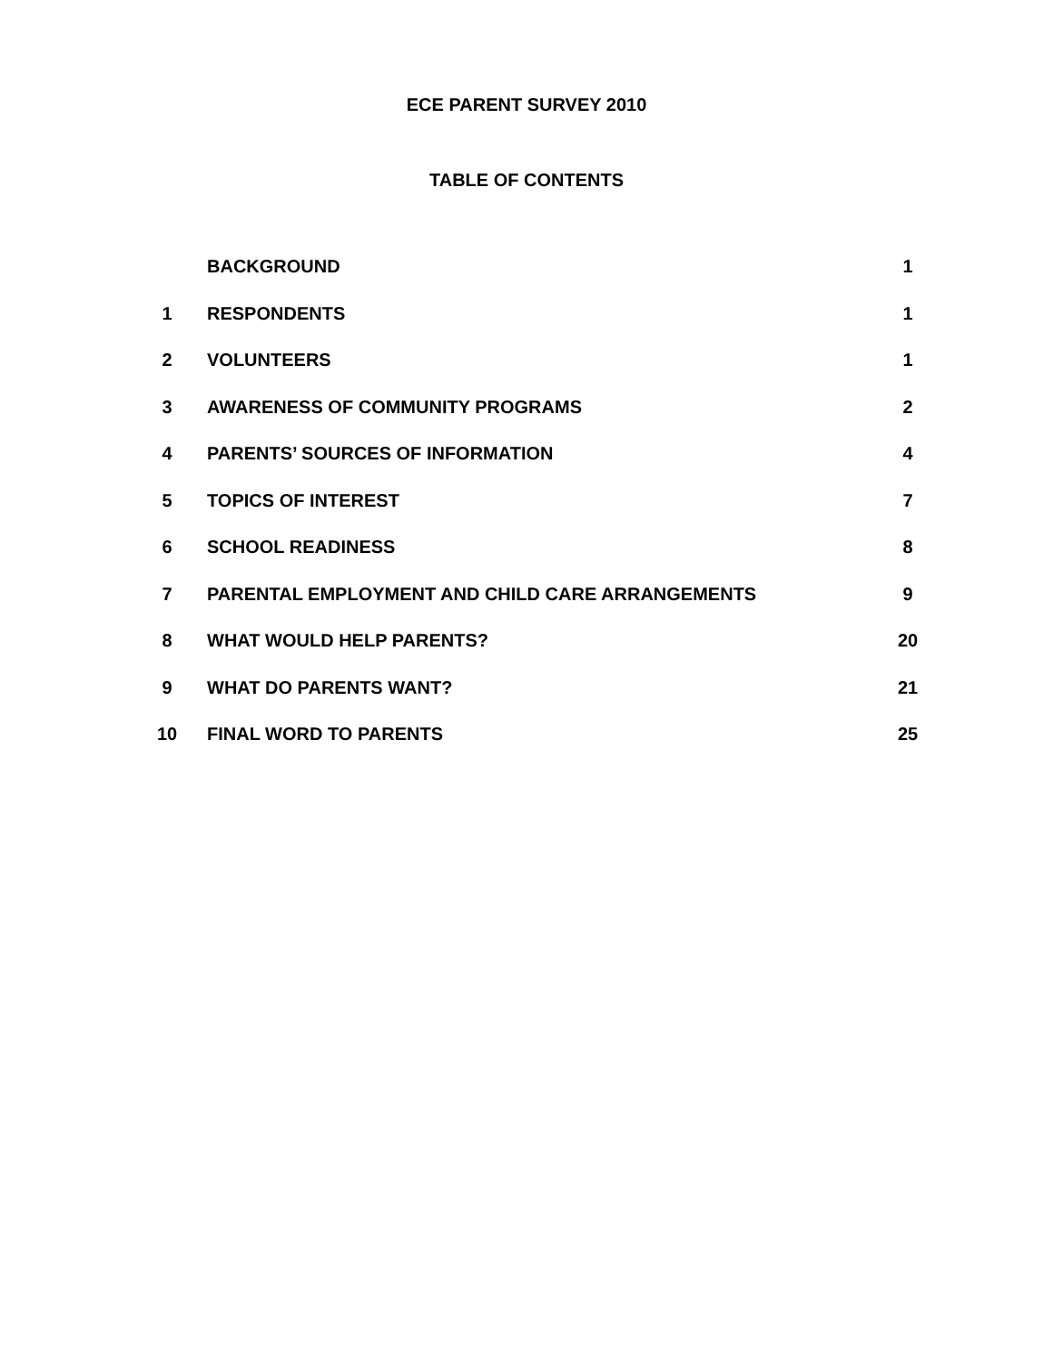ECE PARENT SURVEY 2010
TABLE OF CONTENTS
| | BACKGROUND | 1 |
| 1 | RESPONDENTS | 1 |
| 2 | VOLUNTEERS | 1 |
| 3 | AWARENESS OF COMMUNITY PROGRAMS | 2 |
| 4 | PARENTS’ SOURCES OF INFORMATION | 4 |
| 5 | TOPICS OF INTEREST | 7 |
| 6 | SCHOOL READINESS | 8 |
| 7 | PARENTAL EMPLOYMENT AND CHILD CARE ARRANGEMENTS | 9 |
| 8 | WHAT WOULD HELP PARENTS? | 20 |
| 9 | WHAT DO PARENTS WANT? | 21 |
| 10 | FINAL WORD TO PARENTS | 25 |